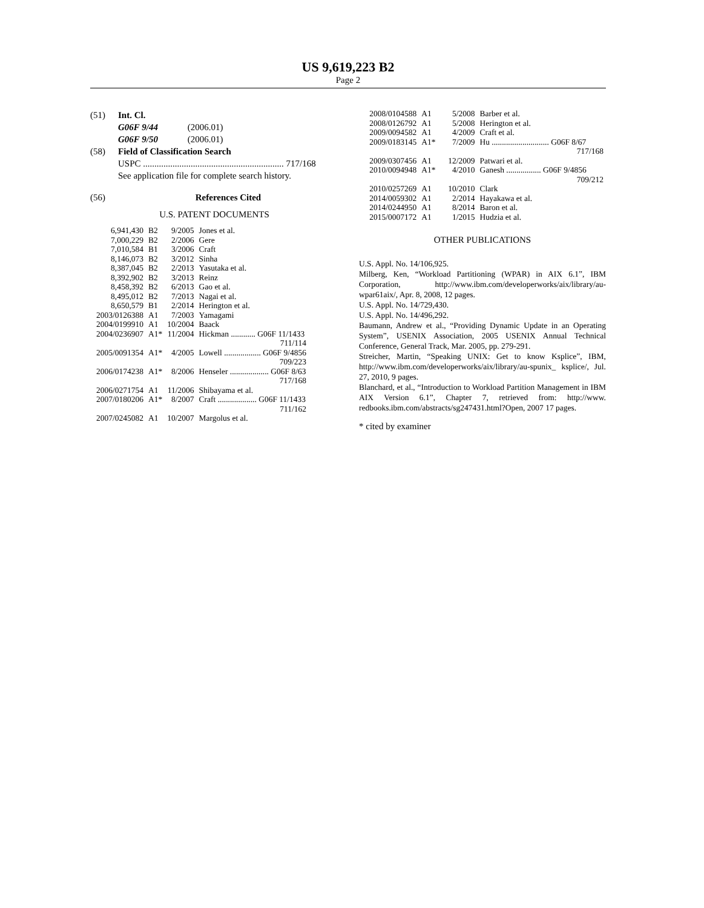US 9,619,223 B2
Page 2
(51) Int. Cl.
G06F 9/44 (2006.01)
G06F 9/50 (2006.01)
(58) Field of Classification Search
USPC .............................................................. 717/168
See application file for complete search history.
(56) References Cited
U.S. PATENT DOCUMENTS
| 6,941,430 | B2 | 9/2005 | Jones et al. |
| 7,000,229 | B2 | 2/2006 | Gere |
| 7,010,584 | B1 | 3/2006 | Craft |
| 8,146,073 | B2 | 3/2012 | Sinha |
| 8,387,045 | B2 | 2/2013 | Yasutaka et al. |
| 8,392,902 | B2 | 3/2013 | Reinz |
| 8,458,392 | B2 | 6/2013 | Gao et al. |
| 8,495,012 | B2 | 7/2013 | Nagai et al. |
| 8,650,579 | B1 | 2/2014 | Herington et al. |
| 2003/0126388 | A1 | 7/2003 | Yamagami |
| 2004/0199910 | A1 | 10/2004 | Baack |
| 2004/0236907 | A1* | 11/2004 | Hickman ............ G06F 11/1433 711/114 |
| 2005/0091354 | A1* | 4/2005 | Lowell .................. G06F 9/4856 709/223 |
| 2006/0174238 | A1* | 8/2006 | Henseler ................... G06F 8/63 717/168 |
| 2006/0271754 | A1 | 11/2006 | Shibayama et al. |
| 2007/0180206 | A1* | 8/2007 | Craft ................... G06F 11/1433 711/162 |
| 2007/0245082 | A1 | 10/2007 | Margolus et al. |
| 2008/0104588 | A1 | 5/2008 | Barber et al. |
| 2008/0126792 | A1 | 5/2008 | Herington et al. |
| 2009/0094582 | A1 | 4/2009 | Craft et al. |
| 2009/0183145 | A1* | 7/2009 | Hu ............................ G06F 8/67 717/168 |
| 2009/0307456 | A1 | 12/2009 | Patwari et al. |
| 2010/0094948 | A1* | 4/2010 | Ganesh ................. G06F 9/4856 709/212 |
| 2010/0257269 | A1 | 10/2010 | Clark |
| 2014/0059302 | A1 | 2/2014 | Hayakawa et al. |
| 2014/0244950 | A1 | 8/2014 | Baron et al. |
| 2015/0007172 | A1 | 1/2015 | Hudzia et al. |
OTHER PUBLICATIONS
U.S. Appl. No. 14/106,925.
Milberg, Ken, “Workload Partitioning (WPAR) in AIX 6.1”, IBM Corporation, http://www.ibm.com/developerworks/aix/library/au-wpar61aix/, Apr. 8, 2008, 12 pages.
U.S. Appl. No. 14/729,430.
U.S. Appl. No. 14/496,292.
Baumann, Andrew et al., “Providing Dynamic Update in an Operating System”, USENIX Association, 2005 USENIX Annual Technical Conference, General Track, Mar. 2005, pp. 279-291.
Streicher, Martin, “Speaking UNIX: Get to know Ksplice”, IBM, http://www.ibm.com/developerworks/aix/library/au-spunix_ ksplice/, Jul. 27, 2010, 9 pages.
Blanchard, et al., “Introduction to Workload Partition Management in IBM AIX Version 6.1”, Chapter 7, retrieved from: http://www. redbooks.ibm.com/abstracts/sg247431.html?Open, 2007 17 pages.
* cited by examiner